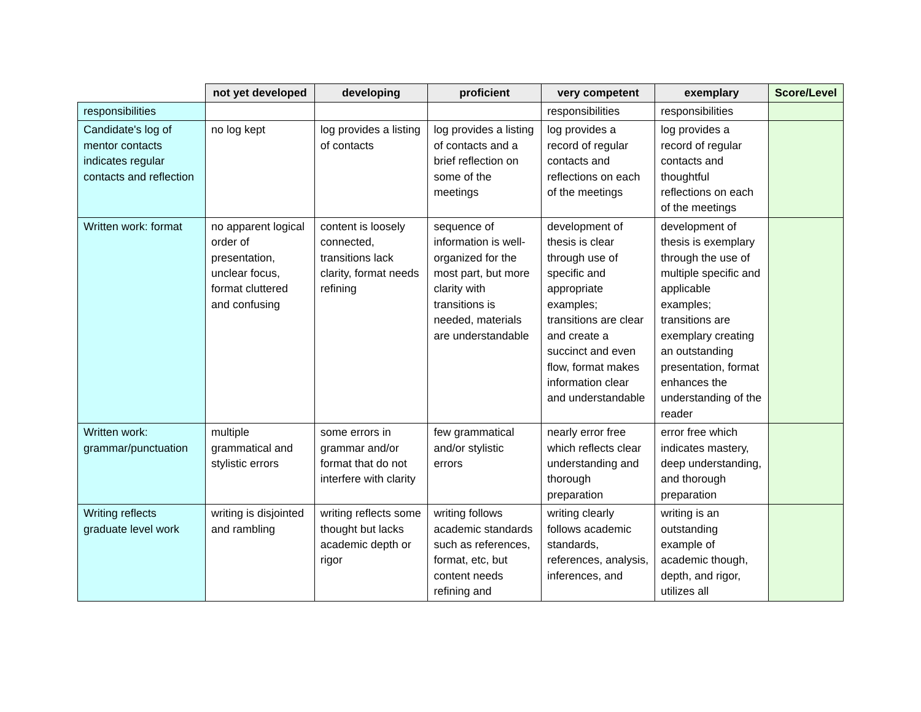| | not yet developed | developing | proficient | very competent | exemplary | Score/Level |
| --- | --- | --- | --- | --- | --- | --- |
| responsibilities | | | | responsibilities | responsibilities | |
| Candidate's log of mentor contacts indicates regular contacts and reflection | no log kept | log provides a listing of contacts | log provides a listing of contacts and a brief reflection on some of the meetings | log provides a record of regular contacts and reflections on each of the meetings | log provides a record of regular contacts and thoughtful reflections on each of the meetings | |
| Written work: format | no apparent logical order of presentation, unclear focus, format cluttered and confusing | content is loosely connected, transitions lack clarity, format needs refining | sequence of information is well-organized for the most part, but more clarity with transitions is needed, materials are understandable | development of thesis is clear through use of specific and appropriate examples; transitions are clear and create a succinct and even flow, format makes information clear and understandable | development of thesis is exemplary through the use of multiple specific and applicable examples; transitions are exemplary creating an outstanding presentation, format enhances the understanding of the reader | |
| Written work: grammar/punctuation | multiple grammatical and stylistic errors | some errors in grammar and/or format that do not interfere with clarity | few grammatical and/or stylistic errors | nearly error free which reflects clear understanding and thorough preparation | error free which indicates mastery, deep understanding, and thorough preparation | |
| Writing reflects graduate level work | writing is disjointed and rambling | writing reflects some thought but lacks academic depth or rigor | writing follows academic standards such as references, format, etc, but content needs refining and | writing clearly follows academic standards, references, analysis, inferences, and | writing is an outstanding example of academic though, depth, and rigor, utilizes all | |